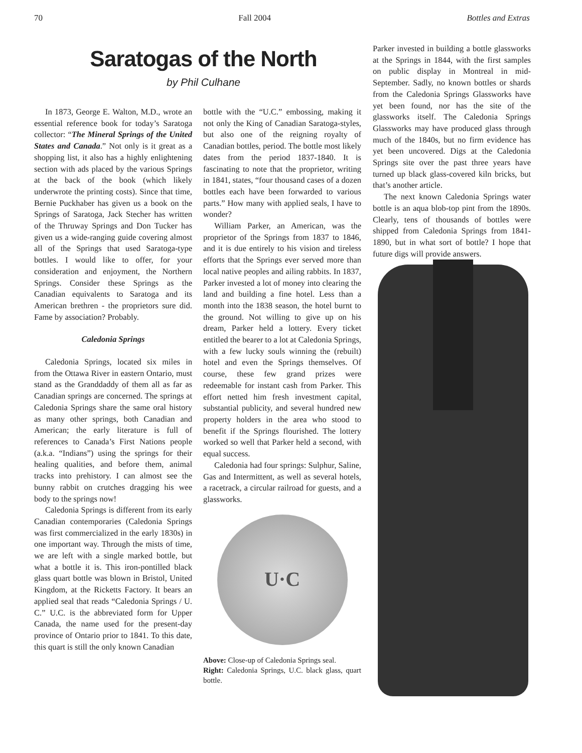70 Fall 2004 Bottles and Extras
Saratogas of the North
by Phil Culhane
In 1873, George E. Walton, M.D., wrote an essential reference book for today’s Saratoga collector: “The Mineral Springs of the United States and Canada.” Not only is it great as a shopping list, it also has a highly enlightening section with ads placed by the various Springs at the back of the book (which likely underwrote the printing costs). Since that time, Bernie Puckhaber has given us a book on the Springs of Saratoga, Jack Stecher has written of the Thruway Springs and Don Tucker has given us a wide-ranging guide covering almost all of the Springs that used Saratoga-type bottles. I would like to offer, for your consideration and enjoyment, the Northern Springs. Consider these Springs as the Canadian equivalents to Saratoga and its American brethren - the proprietors sure did. Fame by association? Probably.
Caledonia Springs
Caledonia Springs, located six miles in from the Ottawa River in eastern Ontario, must stand as the Granddaddy of them all as far as Canadian springs are concerned. The springs at Caledonia Springs share the same oral history as many other springs, both Canadian and American; the early literature is full of references to Canada’s First Nations people (a.k.a. “Indians”) using the springs for their healing qualities, and before them, animal tracks into prehistory. I can almost see the bunny rabbit on crutches dragging his wee body to the springs now!
Caledonia Springs is different from its early Canadian contemporaries (Caledonia Springs was first commercialized in the early 1830s) in one important way. Through the mists of time, we are left with a single marked bottle, but what a bottle it is. This iron-pontilled black glass quart bottle was blown in Bristol, United Kingdom, at the Ricketts Factory. It bears an applied seal that reads “Caledonia Springs / U. C.” U.C. is the abbreviated form for Upper Canada, the name used for the present-day province of Ontario prior to 1841. To this date, this quart is still the only known Canadian
bottle with the “U.C.” embossing, making it not only the King of Canadian Saratoga-styles, but also one of the reigning royalty of Canadian bottles, period. The bottle most likely dates from the period 1837-1840. It is fascinating to note that the proprietor, writing in 1841, states, “four thousand cases of a dozen bottles each have been forwarded to various parts.” How many with applied seals, I have to wonder?
William Parker, an American, was the proprietor of the Springs from 1837 to 1846, and it is due entirely to his vision and tireless efforts that the Springs ever served more than local native peoples and ailing rabbits. In 1837, Parker invested a lot of money into clearing the land and building a fine hotel. Less than a month into the 1838 season, the hotel burnt to the ground. Not willing to give up on his dream, Parker held a lottery. Every ticket entitled the bearer to a lot at Caledonia Springs, with a few lucky souls winning the (rebuilt) hotel and even the Springs themselves. Of course, these few grand prizes were redeemable for instant cash from Parker. This effort netted him fresh investment capital, substantial publicity, and several hundred new property holders in the area who stood to benefit if the Springs flourished. The lottery worked so well that Parker held a second, with equal success.
Caledonia had four springs: Sulphur, Saline, Gas and Intermittent, as well as several hotels, a racetrack, a circular railroad for guests, and a glassworks.
U·C
Above: Close-up of Caledonia Springs seal.
Right: Caledonia Springs, U.C. black glass, quart bottle.
Parker invested in building a bottle glassworks at the Springs in 1844, with the first samples on public display in Montreal in mid-September. Sadly, no known bottles or shards from the Caledonia Springs Glassworks have yet been found, nor has the site of the glassworks itself. The Caledonia Springs Glassworks may have produced glass through much of the 1840s, but no firm evidence has yet been uncovered. Digs at the Caledonia Springs site over the past three years have turned up black glass-covered kiln bricks, but that’s another article.
The next known Caledonia Springs water bottle is an aqua blob-top pint from the 1890s. Clearly, tens of thousands of bottles were shipped from Caledonia Springs from 1841-1890, but in what sort of bottle? I hope that future digs will provide answers.